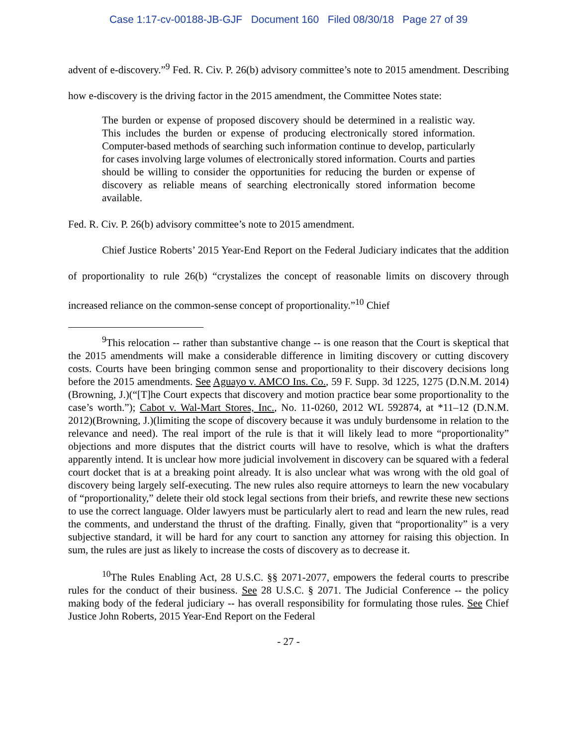Case 1:17-cv-00188-JB-GJF Document 160 Filed 08/30/18 Page 27 of 39
advent of e-discovery.”<sup>9</sup> Fed. R. Civ. P. 26(b) advisory committee’s note to 2015 amendment. Describing how e-discovery is the driving factor in the 2015 amendment, the Committee Notes state:
The burden or expense of proposed discovery should be determined in a realistic way. This includes the burden or expense of producing electronically stored information. Computer-based methods of searching such information continue to develop, particularly for cases involving large volumes of electronically stored information. Courts and parties should be willing to consider the opportunities for reducing the burden or expense of discovery as reliable means of searching electronically stored information become available.
Fed. R. Civ. P. 26(b) advisory committee’s note to 2015 amendment.
Chief Justice Roberts’ 2015 Year-End Report on the Federal Judiciary indicates that the addition of proportionality to rule 26(b) “crystalizes the concept of reasonable limits on discovery through increased reliance on the common-sense concept of proportionality.”<sup>10</sup> Chief
<sup>9</sup> This relocation -- rather than substantive change -- is one reason that the Court is skeptical that the 2015 amendments will make a considerable difference in limiting discovery or cutting discovery costs. Courts have been bringing common sense and proportionality to their discovery decisions long before the 2015 amendments. See Aguayo v. AMCO Ins. Co., 59 F. Supp. 3d 1225, 1275 (D.N.M. 2014)(Browning, J.)(“[T]he Court expects that discovery and motion practice bear some proportionality to the case’s worth.”); Cabot v. Wal-Mart Stores, Inc., No. 11-0260, 2012 WL 592874, at *11–12 (D.N.M. 2012)(Browning, J.)(limiting the scope of discovery because it was unduly burdensome in relation to the relevance and need). The real import of the rule is that it will likely lead to more “proportionality” objections and more disputes that the district courts will have to resolve, which is what the drafters apparently intend. It is unclear how more judicial involvement in discovery can be squared with a federal court docket that is at a breaking point already. It is also unclear what was wrong with the old goal of discovery being largely self-executing. The new rules also require attorneys to learn the new vocabulary of “proportionality,” delete their old stock legal sections from their briefs, and rewrite these new sections to use the correct language. Older lawyers must be particularly alert to read and learn the new rules, read the comments, and understand the thrust of the drafting. Finally, given that “proportionality” is a very subjective standard, it will be hard for any court to sanction any attorney for raising this objection. In sum, the rules are just as likely to increase the costs of discovery as to decrease it.
<sup>10</sup> The Rules Enabling Act, 28 U.S.C. §§ 2071-2077, empowers the federal courts to prescribe rules for the conduct of their business. See 28 U.S.C. § 2071. The Judicial Conference -- the policy making body of the federal judiciary -- has overall responsibility for formulating those rules. See Chief Justice John Roberts, 2015 Year-End Report on the Federal
- 27 -